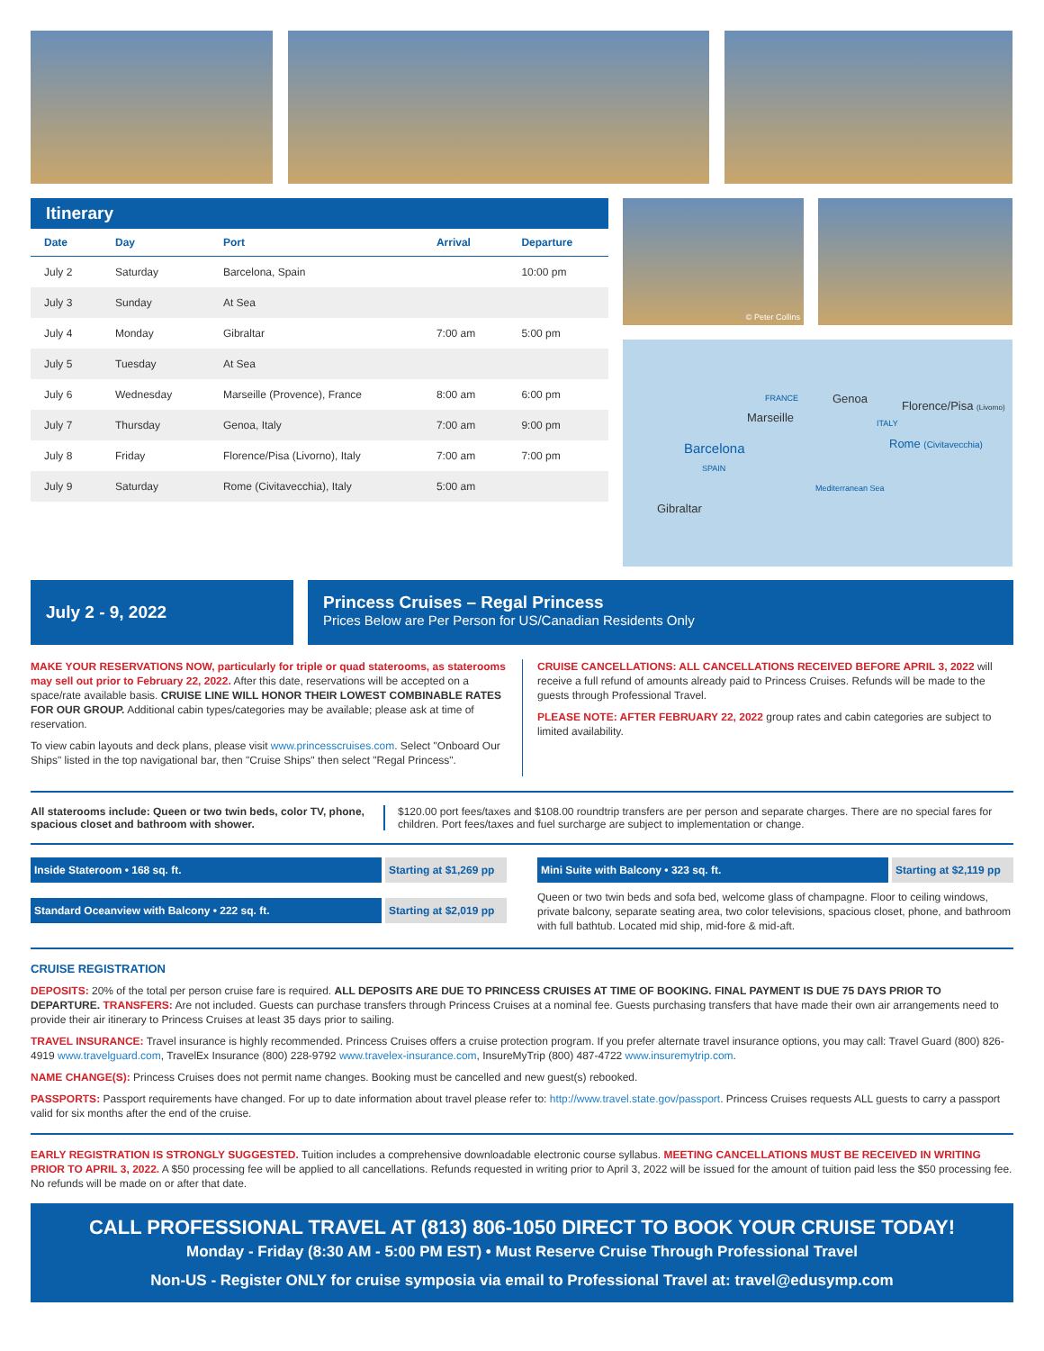Itinerary
| Date | Day | Port | Arrival | Departure |
| --- | --- | --- | --- | --- |
| July 2 | Saturday | Barcelona, Spain | | 10:00 pm |
| July 3 | Sunday | At Sea | | |
| July 4 | Monday | Gibraltar | 7:00 am | 5:00 pm |
| July 5 | Tuesday | At Sea | | |
| July 6 | Wednesday | Marseille (Provence), France | 8:00 am | 6:00 pm |
| July 7 | Thursday | Genoa, Italy | 7:00 am | 9:00 pm |
| July 8 | Friday | Florence/Pisa (Livorno), Italy | 7:00 am | 7:00 pm |
| July 9 | Saturday | Rome (Civitavecchia), Italy | 5:00 am | |
© Peter Collins
FRANCE Genoa
Florence/Pisa (Livorno)
Marseille ITALY
Barcelona Rome (Civitavecchia)
SPAIN
Mediterranean Sea
Gibraltar
July 2 - 9, 2022
Princess Cruises – Regal Princess
Prices Below are Per Person for US/Canadian Residents Only
MAKE YOUR RESERVATIONS NOW, particularly for triple or quad staterooms, as staterooms may sell out prior to February 22, 2022. After this date, reservations will be accepted on a space/rate available basis. CRUISE LINE WILL HONOR THEIR LOWEST COMBINABLE RATES FOR OUR GROUP. Additional cabin types/categories may be available; please ask at time of reservation.
To view cabin layouts and deck plans, please visit www.princesscruises.com. Select "Onboard Our Ships" listed in the top navigational bar, then "Cruise Ships" then select "Regal Princess".
CRUISE CANCELLATIONS: ALL CANCELLATIONS RECEIVED BEFORE APRIL 3, 2022 will receive a full refund of amounts already paid to Princess Cruises. Refunds will be made to the guests through Professional Travel.
PLEASE NOTE: AFTER FEBRUARY 22, 2022 group rates and cabin categories are subject to limited availability.
All staterooms include: Queen or two twin beds, color TV, phone, spacious closet and bathroom with shower.
$120.00 port fees/taxes and $108.00 roundtrip transfers are per person and separate charges. There are no special fares for children. Port fees/taxes and fuel surcharge are subject to implementation or change.
Inside Stateroom • 168 sq. ft. Starting at $1,269 pp
Standard Oceanview with Balcony • 222 sq. ft. Starting at $2,019 pp
Mini Suite with Balcony • 323 sq. ft. Starting at $2,119 pp
Queen or two twin beds and sofa bed, welcome glass of champagne. Floor to ceiling windows, private balcony, separate seating area, two color televisions, spacious closet, phone, and bathroom with full bathtub. Located mid ship, mid-fore & mid-aft.
CRUISE REGISTRATION
DEPOSITS: 20% of the total per person cruise fare is required. ALL DEPOSITS ARE DUE TO PRINCESS CRUISES AT TIME OF BOOKING. FINAL PAYMENT IS DUE 75 DAYS PRIOR TO DEPARTURE. TRANSFERS: Are not included. Guests can purchase transfers through Princess Cruises at a nominal fee. Guests purchasing transfers that have made their own air arrangements need to provide their air itinerary to Princess Cruises at least 35 days prior to sailing.
TRAVEL INSURANCE: Travel insurance is highly recommended. Princess Cruises offers a cruise protection program. If you prefer alternate travel insurance options, you may call: Travel Guard (800) 826-4919 www.travelguard.com, TravelEx Insurance (800) 228-9792 www.travelex-insurance.com, InsureMyTrip (800) 487-4722 www.insuremytrip.com.
NAME CHANGE(S): Princess Cruises does not permit name changes. Booking must be cancelled and new guest(s) rebooked.
PASSPORTS: Passport requirements have changed. For up to date information about travel please refer to: http://www.travel.state.gov/passport. Princess Cruises requests ALL guests to carry a passport valid for six months after the end of the cruise.
EARLY REGISTRATION IS STRONGLY SUGGESTED. Tuition includes a comprehensive downloadable electronic course syllabus. MEETING CANCELLATIONS MUST BE RECEIVED IN WRITING PRIOR TO APRIL 3, 2022. A $50 processing fee will be applied to all cancellations. Refunds requested in writing prior to April 3, 2022 will be issued for the amount of tuition paid less the $50 processing fee. No refunds will be made on or after that date.
CALL PROFESSIONAL TRAVEL AT (813) 806-1050 DIRECT TO BOOK YOUR CRUISE TODAY!
Monday - Friday (8:30 AM - 5:00 PM EST) • Must Reserve Cruise Through Professional Travel
Non-US - Register ONLY for cruise symposia via email to Professional Travel at: travel@edusymp.com